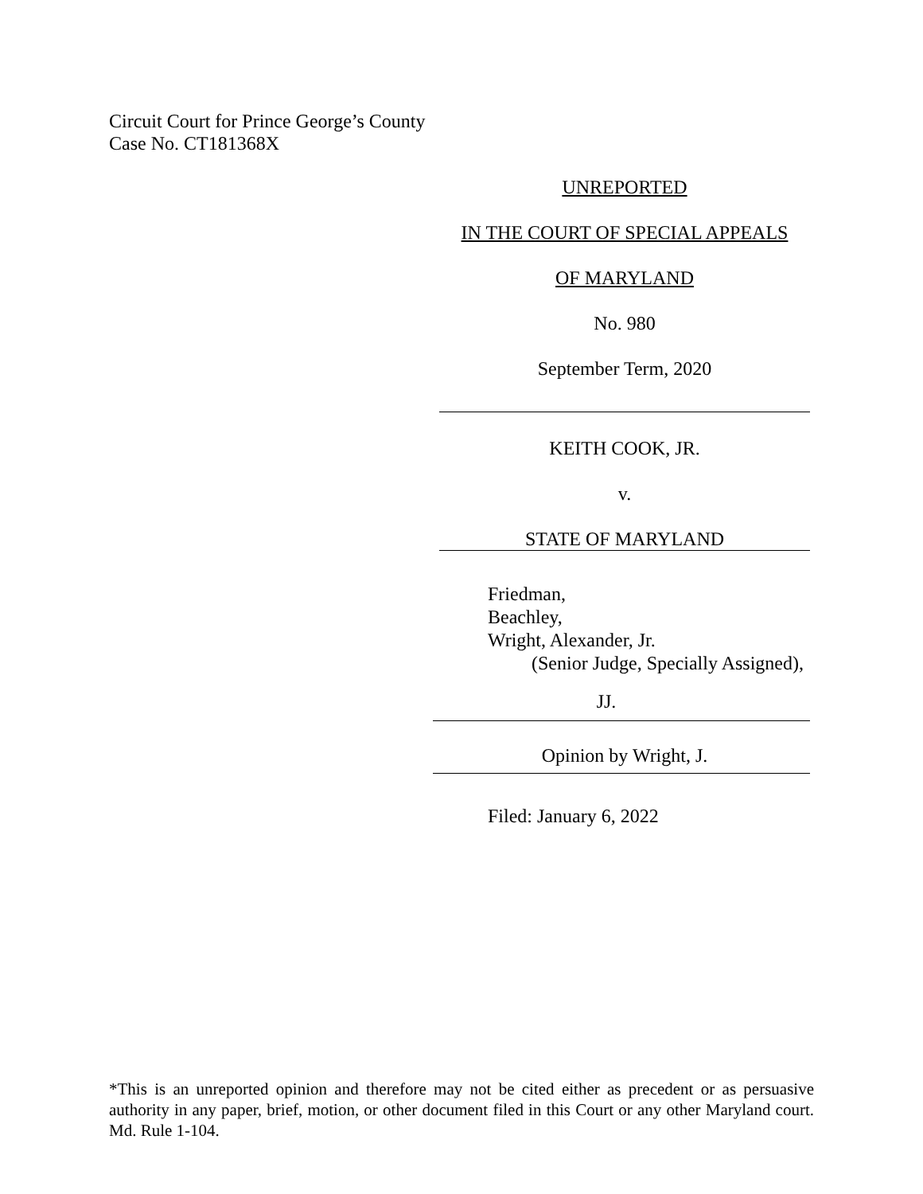Circuit Court for Prince George’s County
Case No. CT181368X
UNREPORTED
IN THE COURT OF SPECIAL APPEALS
OF MARYLAND
No. 980
September Term, 2020
KEITH COOK, JR.
v.
STATE OF MARYLAND
Friedman,
Beachley,
Wright, Alexander, Jr.
(Senior Judge, Specially Assigned),
JJ.
Opinion by Wright, J.
Filed: January 6, 2022
*This is an unreported opinion and therefore may not be cited either as precedent or as persuasive authority in any paper, brief, motion, or other document filed in this Court or any other Maryland court. Md. Rule 1-104.